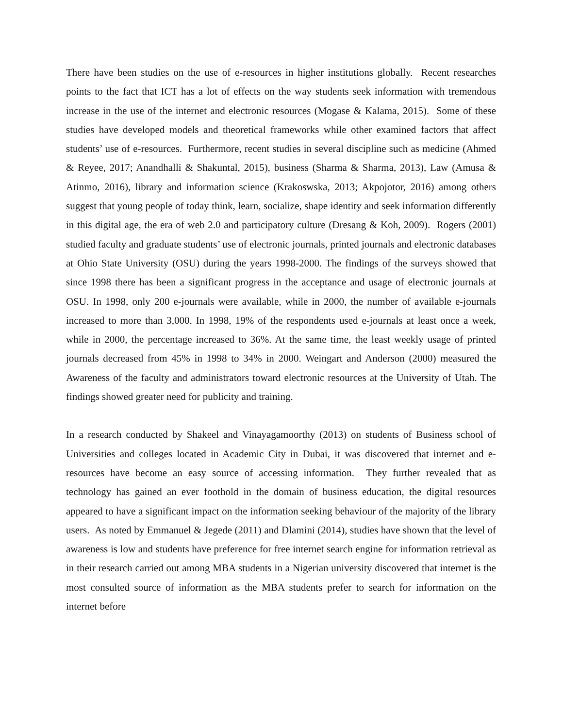There have been studies on the use of e-resources in higher institutions globally. Recent researches points to the fact that ICT has a lot of effects on the way students seek information with tremendous increase in the use of the internet and electronic resources (Mogase & Kalama, 2015). Some of these studies have developed models and theoretical frameworks while other examined factors that affect students’ use of e-resources. Furthermore, recent studies in several discipline such as medicine (Ahmed & Reyee, 2017; Anandhalli & Shakuntal, 2015), business (Sharma & Sharma, 2013), Law (Amusa & Atinmo, 2016), library and information science (Krakoswska, 2013; Akpojotor, 2016) among others suggest that young people of today think, learn, socialize, shape identity and seek information differently in this digital age, the era of web 2.0 and participatory culture (Dresang & Koh, 2009). Rogers (2001) studied faculty and graduate students’ use of electronic journals, printed journals and electronic databases at Ohio State University (OSU) during the years 1998-2000. The findings of the surveys showed that since 1998 there has been a significant progress in the acceptance and usage of electronic journals at OSU. In 1998, only 200 e-journals were available, while in 2000, the number of available e-journals increased to more than 3,000. In 1998, 19% of the respondents used e-journals at least once a week, while in 2000, the percentage increased to 36%. At the same time, the least weekly usage of printed journals decreased from 45% in 1998 to 34% in 2000. Weingart and Anderson (2000) measured the Awareness of the faculty and administrators toward electronic resources at the University of Utah. The findings showed greater need for publicity and training.
In a research conducted by Shakeel and Vinayagamoorthy (2013) on students of Business school of Universities and colleges located in Academic City in Dubai, it was discovered that internet and e-resources have become an easy source of accessing information. They further revealed that as technology has gained an ever foothold in the domain of business education, the digital resources appeared to have a significant impact on the information seeking behaviour of the majority of the library users. As noted by Emmanuel & Jegede (2011) and Dlamini (2014), studies have shown that the level of awareness is low and students have preference for free internet search engine for information retrieval as in their research carried out among MBA students in a Nigerian university discovered that internet is the most consulted source of information as the MBA students prefer to search for information on the internet before